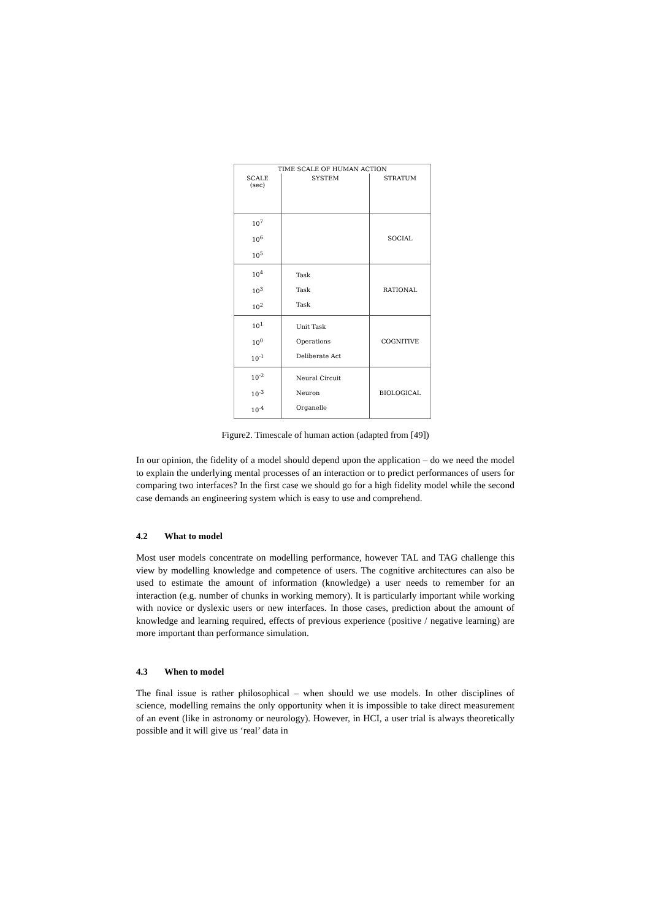| TIME SCALE OF HUMAN ACTION | | |
| --- | --- | --- |
| SCALE (sec) | SYSTEM | STRATUM |
| 10<sup>7</sup> 10<sup>6</sup> 10<sup>5</sup> | | SOCIAL |
| 10<sup>4</sup> 10<sup>3</sup> 10<sup>2</sup> | Task Task Task | RATIONAL |
| 10<sup>1</sup> 10<sup>0</sup> 10<sup>-1</sup> | Unit Task Operations Deliberate Act | COGNITIVE |
| 10<sup>-2</sup> 10<sup>-3</sup> 10<sup>-4</sup> | Neural Circuit Neuron Organelle | BIOLOGICAL |
Figure2. Timescale of human action (adapted from [49])
In our opinion, the fidelity of a model should depend upon the application – do we need the model to explain the underlying mental processes of an interaction or to predict performances of users for comparing two interfaces? In the first case we should go for a high fidelity model while the second case demands an engineering system which is easy to use and comprehend.
4.2 What to model
Most user models concentrate on modelling performance, however TAL and TAG challenge this view by modelling knowledge and competence of users. The cognitive architectures can also be used to estimate the amount of information (knowledge) a user needs to remember for an interaction (e.g. number of chunks in working memory). It is particularly important while working with novice or dyslexic users or new interfaces. In those cases, prediction about the amount of knowledge and learning required, effects of previous experience (positive / negative learning) are more important than performance simulation.
4.3 When to model
The final issue is rather philosophical – when should we use models. In other disciplines of science, modelling remains the only opportunity when it is impossible to take direct measurement of an event (like in astronomy or neurology). However, in HCI, a user trial is always theoretically possible and it will give us ‘real’ data in